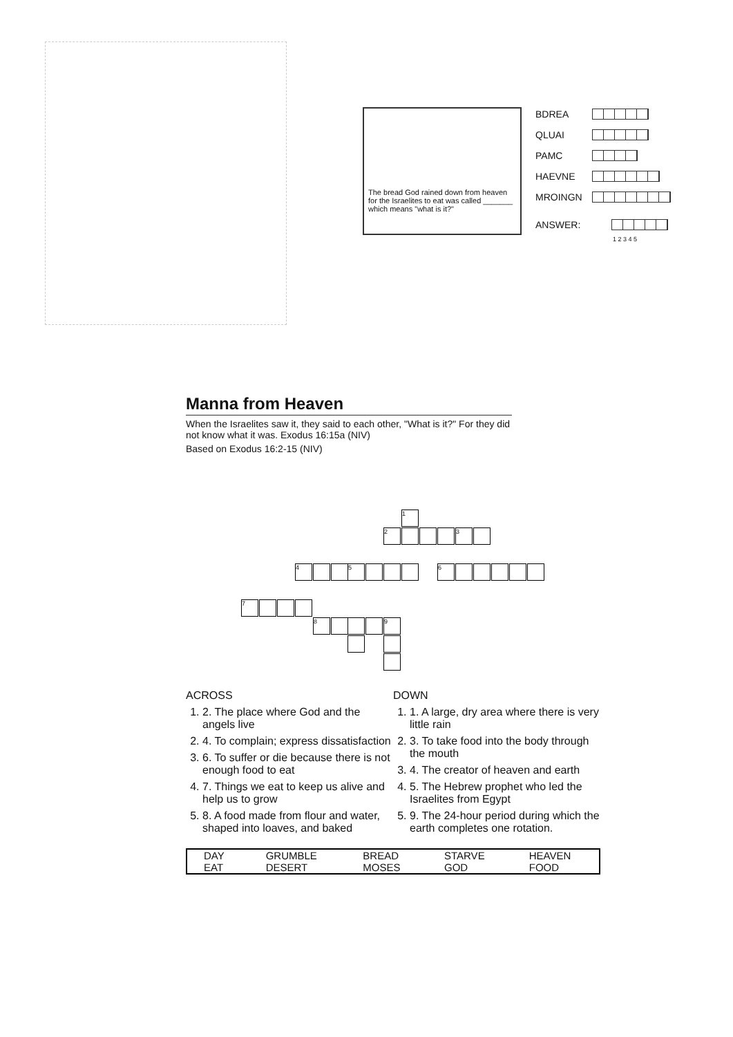The bread God rained down from heaven for the Israelites to eat was called _______ which means "what is it?"
BDREA
QLUAI
PAMC
HAEVNE
MROINGN
ANSWER:
1 2 3 4 5
Manna from Heaven
When the Israelites saw it, they said to each other, "What is it?" For they did not know what it was. Exodus 16:15a (NIV)
Based on Exodus 16:2-15 (NIV)
1
2 3
4 5 6
7
8 9
ACROSS
1. 2. The place where God and the angels live
2. 4. To complain; express dissatisfaction
3. 6. To suffer or die because there is not enough food to eat
4. 7. Things we eat to keep us alive and help us to grow
5. 8. A food made from flour and water, shaped into loaves, and baked
DOWN
1. 1. A large, dry area where there is very little rain
2. 3. To take food into the body through the mouth
3. 4. The creator of heaven and earth
4. 5. The Hebrew prophet who led the Israelites from Egypt
5. 9. The 24-hour period during which the earth completes one rotation.
| DAY | GRUMBLE | BREAD | STARVE | HEAVEN |
| EAT | DESERT | MOSES | GOD | FOOD |